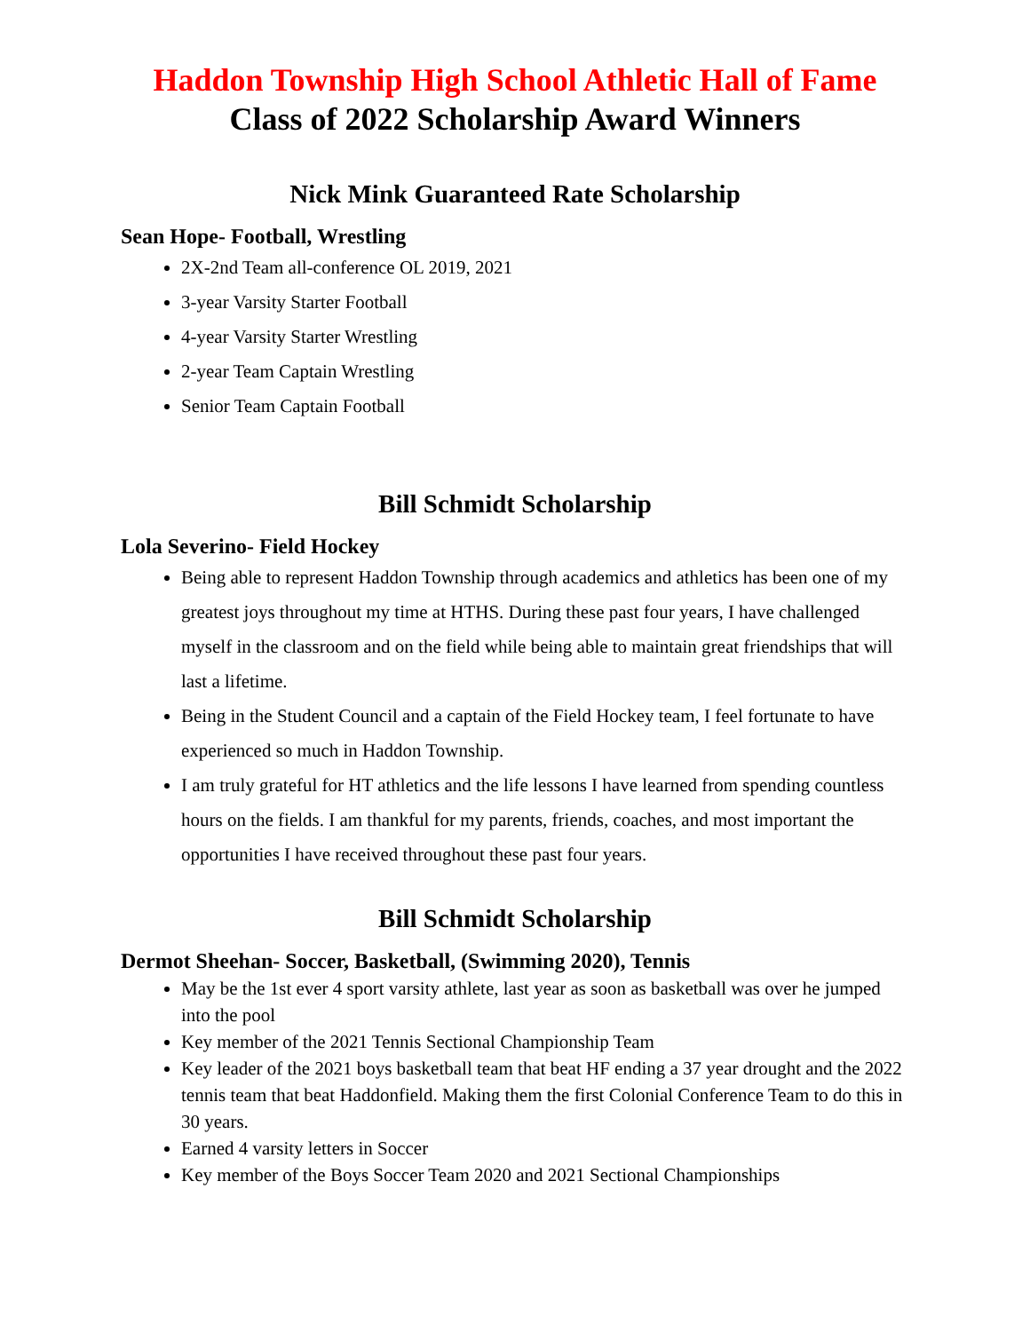Haddon Township High School Athletic Hall of Fame
Class of 2022 Scholarship Award Winners
Nick Mink Guaranteed Rate Scholarship
Sean Hope- Football, Wrestling
2X-2nd Team all-conference OL 2019, 2021
3-year Varsity Starter Football
4-year Varsity Starter Wrestling
2-year Team Captain Wrestling
Senior Team Captain Football
Bill Schmidt Scholarship
Lola Severino- Field Hockey
Being able to represent Haddon Township through academics and athletics has been one of my greatest joys throughout my time at HTHS. During these past four years, I have challenged myself in the classroom and on the field while being able to maintain great friendships that will last a lifetime.
Being in the Student Council and a captain of the Field Hockey team, I feel fortunate to have experienced so much in Haddon Township.
I am truly grateful for HT athletics and the life lessons I have learned from spending countless hours on the fields. I am thankful for my parents, friends, coaches, and most important the opportunities I have received throughout these past four years.
Bill Schmidt Scholarship
Dermot Sheehan- Soccer, Basketball, (Swimming 2020), Tennis
May be the 1st ever 4 sport varsity athlete, last year as soon as basketball was over he jumped into the pool
Key member of the 2021 Tennis Sectional Championship Team
Key leader of the 2021 boys basketball team that beat HF ending a 37 year drought and the 2022 tennis team that beat Haddonfield. Making them the first Colonial Conference Team to do this in 30 years.
Earned 4 varsity letters in Soccer
Key member of the Boys Soccer Team 2020 and 2021 Sectional Championships